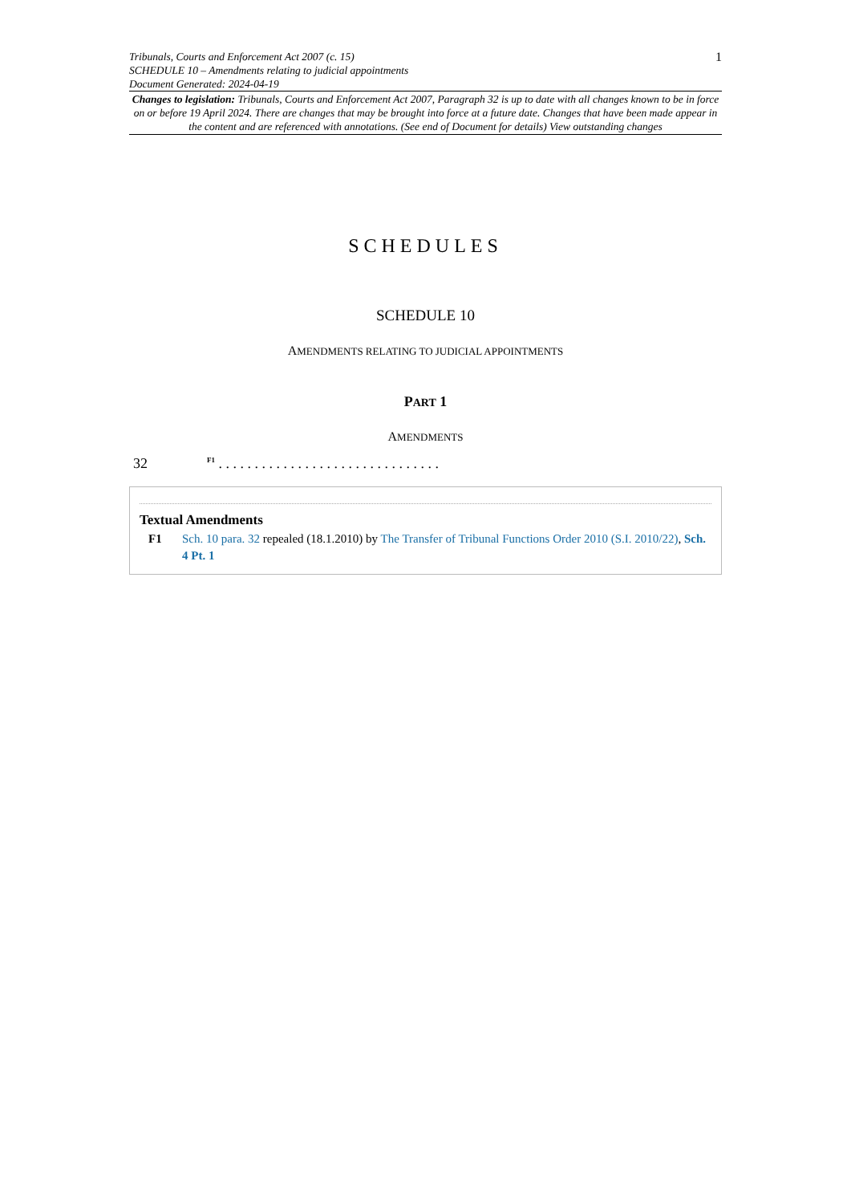Tribunals, Courts and Enforcement Act 2007 (c. 15)
SCHEDULE 10 – Amendments relating to judicial appointments
Document Generated: 2024-04-19
1
Changes to legislation: Tribunals, Courts and Enforcement Act 2007, Paragraph 32 is up to date with all changes known to be in force on or before 19 April 2024. There are changes that may be brought into force at a future date. Changes that have been made appear in the content and are referenced with annotations. (See end of Document for details) View outstanding changes
SCHEDULES
SCHEDULE 10
AMENDMENTS RELATING TO JUDICIAL APPOINTMENTS
PART 1
AMENDMENTS
32 <sup>F1</sup> . . . . . . . . . . . . . . . . . . . . . . . . . . . . . . .
Textual Amendments
F1 Sch. 10 para. 32 repealed (18.1.2010) by The Transfer of Tribunal Functions Order 2010 (S.I. 2010/22), Sch. 4 Pt. 1